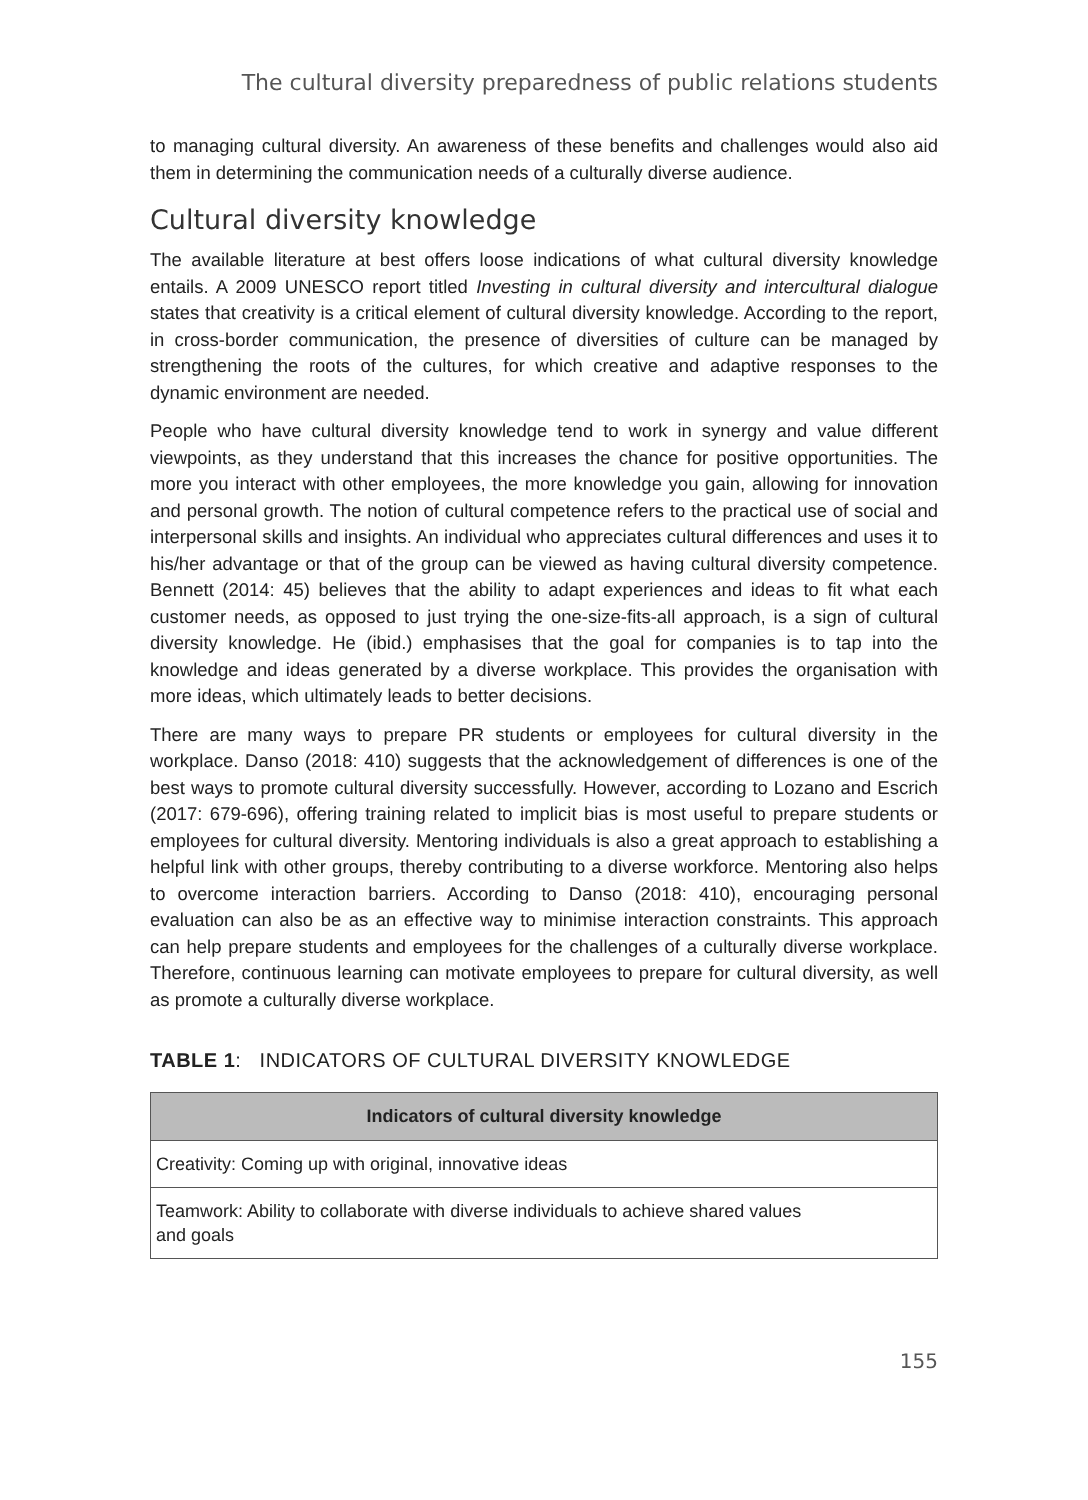The cultural diversity preparedness of public relations students
to managing cultural diversity. An awareness of these benefits and challenges would also aid them in determining the communication needs of a culturally diverse audience.
Cultural diversity knowledge
The available literature at best offers loose indications of what cultural diversity knowledge entails. A 2009 UNESCO report titled Investing in cultural diversity and intercultural dialogue states that creativity is a critical element of cultural diversity knowledge. According to the report, in cross-border communication, the presence of diversities of culture can be managed by strengthening the roots of the cultures, for which creative and adaptive responses to the dynamic environment are needed.
People who have cultural diversity knowledge tend to work in synergy and value different viewpoints, as they understand that this increases the chance for positive opportunities. The more you interact with other employees, the more knowledge you gain, allowing for innovation and personal growth. The notion of cultural competence refers to the practical use of social and interpersonal skills and insights. An individual who appreciates cultural differences and uses it to his/her advantage or that of the group can be viewed as having cultural diversity competence. Bennett (2014: 45) believes that the ability to adapt experiences and ideas to fit what each customer needs, as opposed to just trying the one-size-fits-all approach, is a sign of cultural diversity knowledge. He (ibid.) emphasises that the goal for companies is to tap into the knowledge and ideas generated by a diverse workplace. This provides the organisation with more ideas, which ultimately leads to better decisions.
There are many ways to prepare PR students or employees for cultural diversity in the workplace. Danso (2018: 410) suggests that the acknowledgement of differences is one of the best ways to promote cultural diversity successfully. However, according to Lozano and Escrich (2017: 679-696), offering training related to implicit bias is most useful to prepare students or employees for cultural diversity. Mentoring individuals is also a great approach to establishing a helpful link with other groups, thereby contributing to a diverse workforce. Mentoring also helps to overcome interaction barriers. According to Danso (2018: 410), encouraging personal evaluation can also be as an effective way to minimise interaction constraints. This approach can help prepare students and employees for the challenges of a culturally diverse workplace. Therefore, continuous learning can motivate employees to prepare for cultural diversity, as well as promote a culturally diverse workplace.
TABLE 1: INDICATORS OF CULTURAL DIVERSITY KNOWLEDGE
| Indicators of cultural diversity knowledge |
| --- |
| Creativity: Coming up with original, innovative ideas |
| Teamwork: Ability to collaborate with diverse individuals to achieve shared values and goals |
155